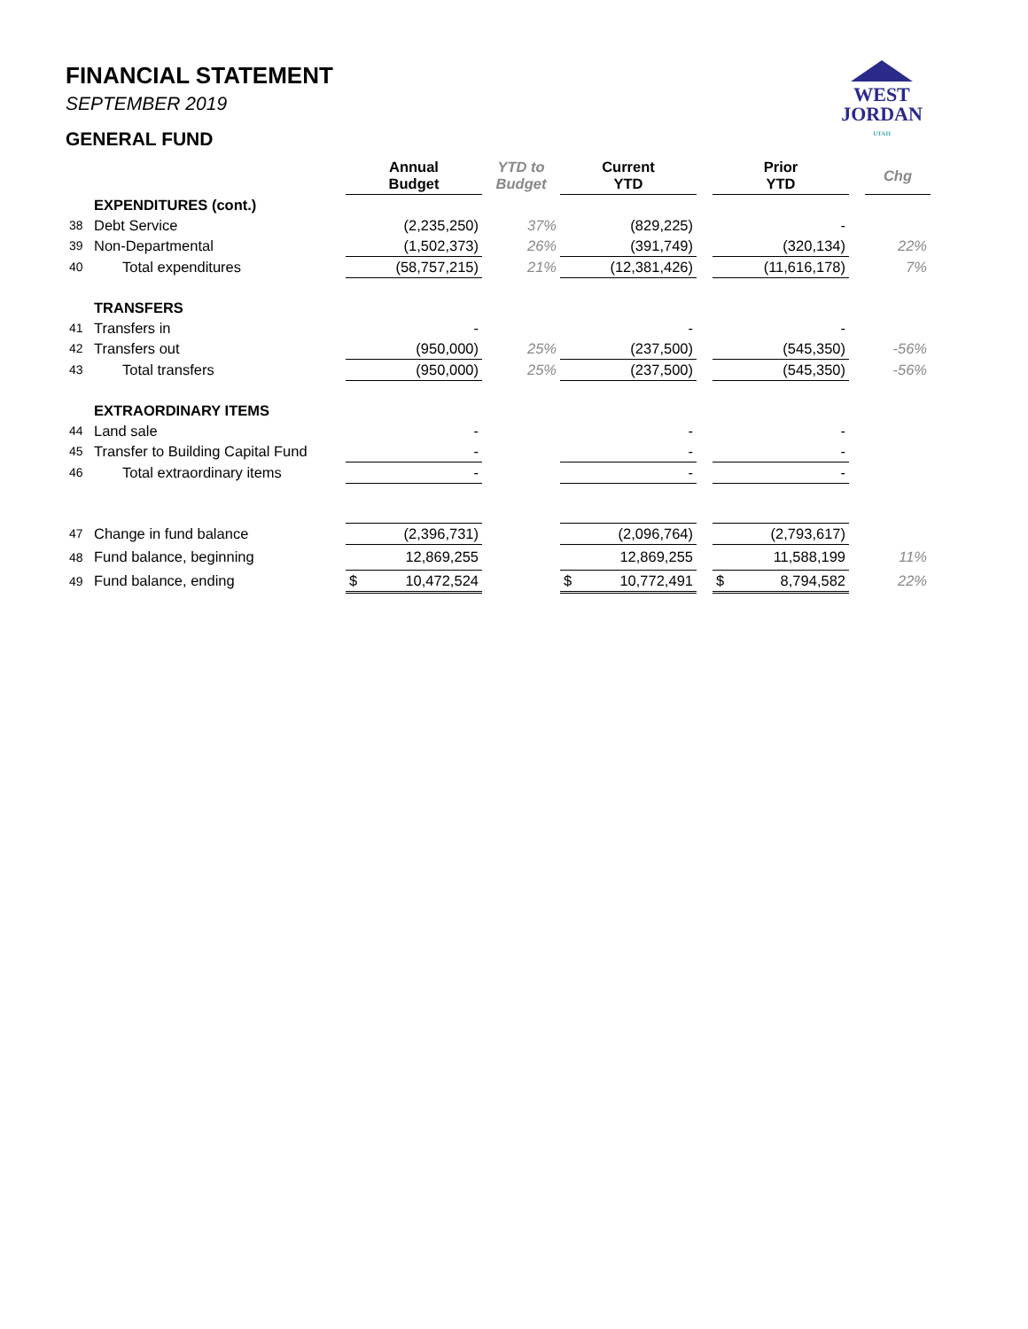FINANCIAL STATEMENT
SEPTEMBER 2019
GENERAL FUND
WEST
JORDAN
UTAH
| | | Annual Budget | YTD to Budget | Current YTD | | Prior YTD | | Chg |
| --- | --- | --- | --- | --- | --- | --- | --- | --- |
| | EXPENDITURES (cont.) | | | | | | | |
| 38 | Debt Service | (2,235,250) | 37% | (829,225) | | - | | |
| 39 | Non-Departmental | (1,502,373) | 26% | (391,749) | | (320,134) | | 22% |
| 40 | Total expenditures | (58,757,215) | 21% | (12,381,426) | | (11,616,178) | | 7% |
| | TRANSFERS | | | | | | | |
| 41 | Transfers in | - | | - | | - | | |
| 42 | Transfers out | (950,000) | 25% | (237,500) | | (545,350) | | -56% |
| 43 | Total transfers | (950,000) | 25% | (237,500) | | (545,350) | | -56% |
| | EXTRAORDINARY ITEMS | | | | | | | |
| 44 | Land sale | - | | - | | - | | |
| 45 | Transfer to Building Capital Fund | - | | - | | - | | |
| 46 | Total extraordinary items | - | | - | | - | | |
| 47 | Change in fund balance | (2,396,731) | | (2,096,764) | | (2,793,617) | | |
| 48 | Fund balance, beginning | 12,869,255 | | 12,869,255 | | 11,588,199 | | 11% |
| 49 | Fund balance, ending | $ 10,472,524 | | $ 10,772,491 | | $ 8,794,582 | | 22% |